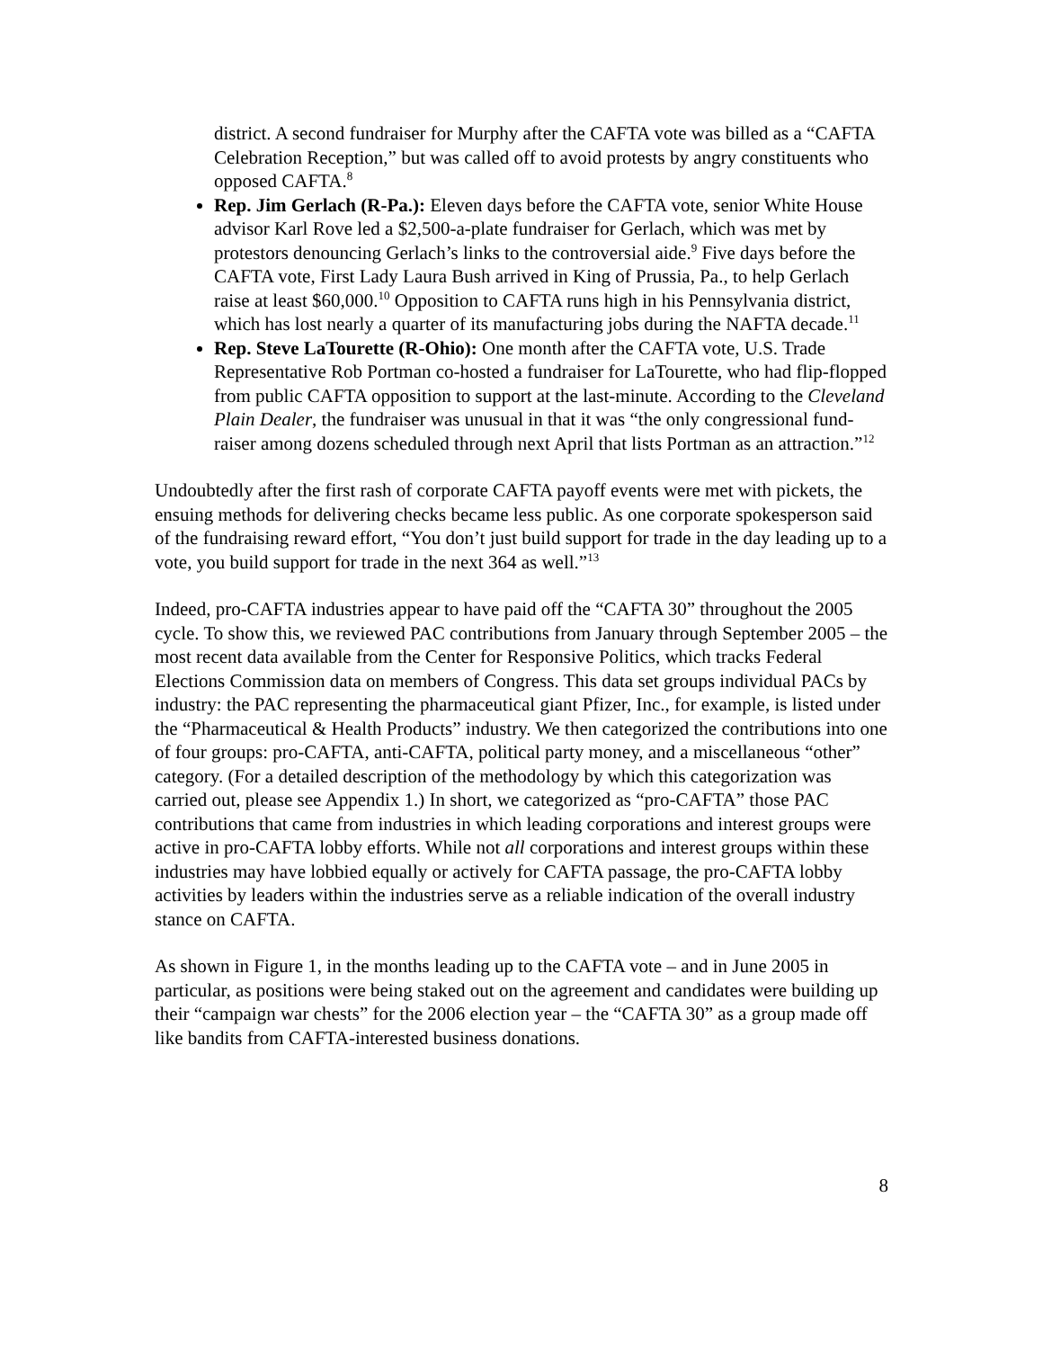district. A second fundraiser for Murphy after the CAFTA vote was billed as a “CAFTA Celebration Reception,” but was called off to avoid protests by angry constituents who opposed CAFTA.<sup>8</sup>
Rep. Jim Gerlach (R-Pa.): Eleven days before the CAFTA vote, senior White House advisor Karl Rove led a $2,500-a-plate fundraiser for Gerlach, which was met by protestors denouncing Gerlach’s links to the controversial aide.<sup>9</sup> Five days before the CAFTA vote, First Lady Laura Bush arrived in King of Prussia, Pa., to help Gerlach raise at least $60,000.<sup>10</sup> Opposition to CAFTA runs high in his Pennsylvania district, which has lost nearly a quarter of its manufacturing jobs during the NAFTA decade.<sup>11</sup>
Rep. Steve LaTourette (R-Ohio): One month after the CAFTA vote, U.S. Trade Representative Rob Portman co-hosted a fundraiser for LaTourette, who had flip-flopped from public CAFTA opposition to support at the last-minute. According to the Cleveland Plain Dealer, the fundraiser was unusual in that it was “the only congressional fund-raiser among dozens scheduled through next April that lists Portman as an attraction.”<sup>12</sup>
Undoubtedly after the first rash of corporate CAFTA payoff events were met with pickets, the ensuing methods for delivering checks became less public. As one corporate spokesperson said of the fundraising reward effort, “You don’t just build support for trade in the day leading up to a vote, you build support for trade in the next 364 as well.”<sup>13</sup>
Indeed, pro-CAFTA industries appear to have paid off the “CAFTA 30” throughout the 2005 cycle. To show this, we reviewed PAC contributions from January through September 2005 – the most recent data available from the Center for Responsive Politics, which tracks Federal Elections Commission data on members of Congress. This data set groups individual PACs by industry: the PAC representing the pharmaceutical giant Pfizer, Inc., for example, is listed under the “Pharmaceutical & Health Products” industry. We then categorized the contributions into one of four groups: pro-CAFTA, anti-CAFTA, political party money, and a miscellaneous “other” category. (For a detailed description of the methodology by which this categorization was carried out, please see Appendix 1.) In short, we categorized as “pro-CAFTA” those PAC contributions that came from industries in which leading corporations and interest groups were active in pro-CAFTA lobby efforts. While not all corporations and interest groups within these industries may have lobbied equally or actively for CAFTA passage, the pro-CAFTA lobby activities by leaders within the industries serve as a reliable indication of the overall industry stance on CAFTA.
As shown in Figure 1, in the months leading up to the CAFTA vote – and in June 2005 in particular, as positions were being staked out on the agreement and candidates were building up their “campaign war chests” for the 2006 election year – the “CAFTA 30” as a group made off like bandits from CAFTA-interested business donations.
8